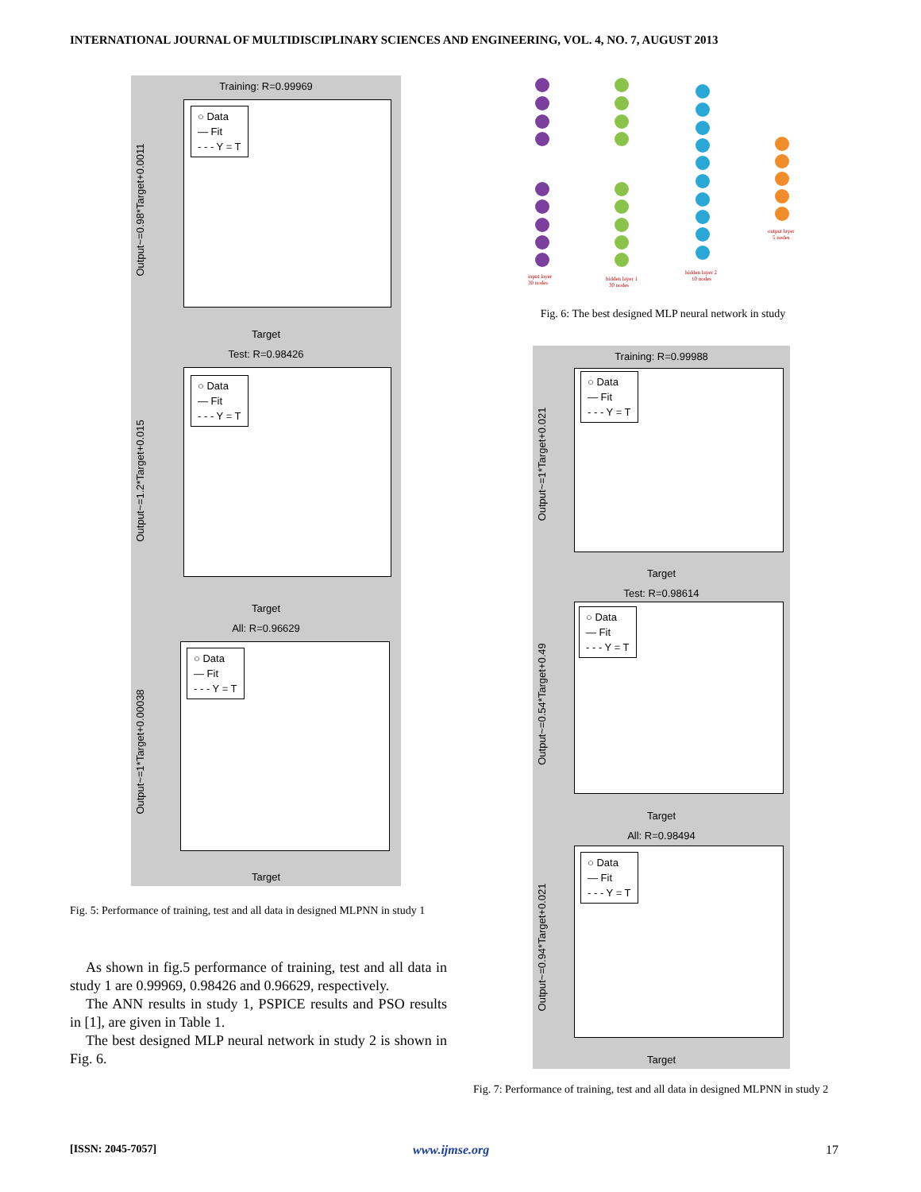INTERNATIONAL JOURNAL OF MULTIDISCIPLINARY SCIENCES AND ENGINEERING, VOL. 4, NO. 7, AUGUST 2013
Training: R=0.99969
○ Data
— Fit
- - - Y = T
Output~=0.98*Target+0.0011
Target
Test: R=0.98426
○ Data
— Fit
- - - Y = T
Output~=1.2*Target+0.015
Target
All: R=0.96629
○ Data
— Fit
- - - Y = T
Output~=1*Target+0.00038
Target
Fig. 5: Performance of training, test and all data in designed MLPNN in study 1
As shown in fig.5 performance of training, test and all data in study 1 are 0.99969, 0.98426 and 0.96629, respectively.
The ANN results in study 1, PSPICE results and PSO results in [1], are given in Table 1.
The best designed MLP neural network in study 2 is shown in Fig. 6.
input layer
30 nodes
hidden layer 1
30 nodes
hidden layer 2
10 nodes
output layer
5 nodes
Fig. 6: The best designed MLP neural network in study
Training: R=0.99988
○ Data
— Fit
- - - Y = T
Output~=1*Target+0.021
Target
Test: R=0.98614
○ Data
— Fit
- - - Y = T
Output~=0.54*Target+0.49
Target
All: R=0.98494
○ Data
— Fit
- - - Y = T
Output~=0.94*Target+0.021
Target
Fig. 7: Performance of training, test and all data in designed MLPNN in study 2
[ISSN: 2045-7057] www.ijmse.org 17